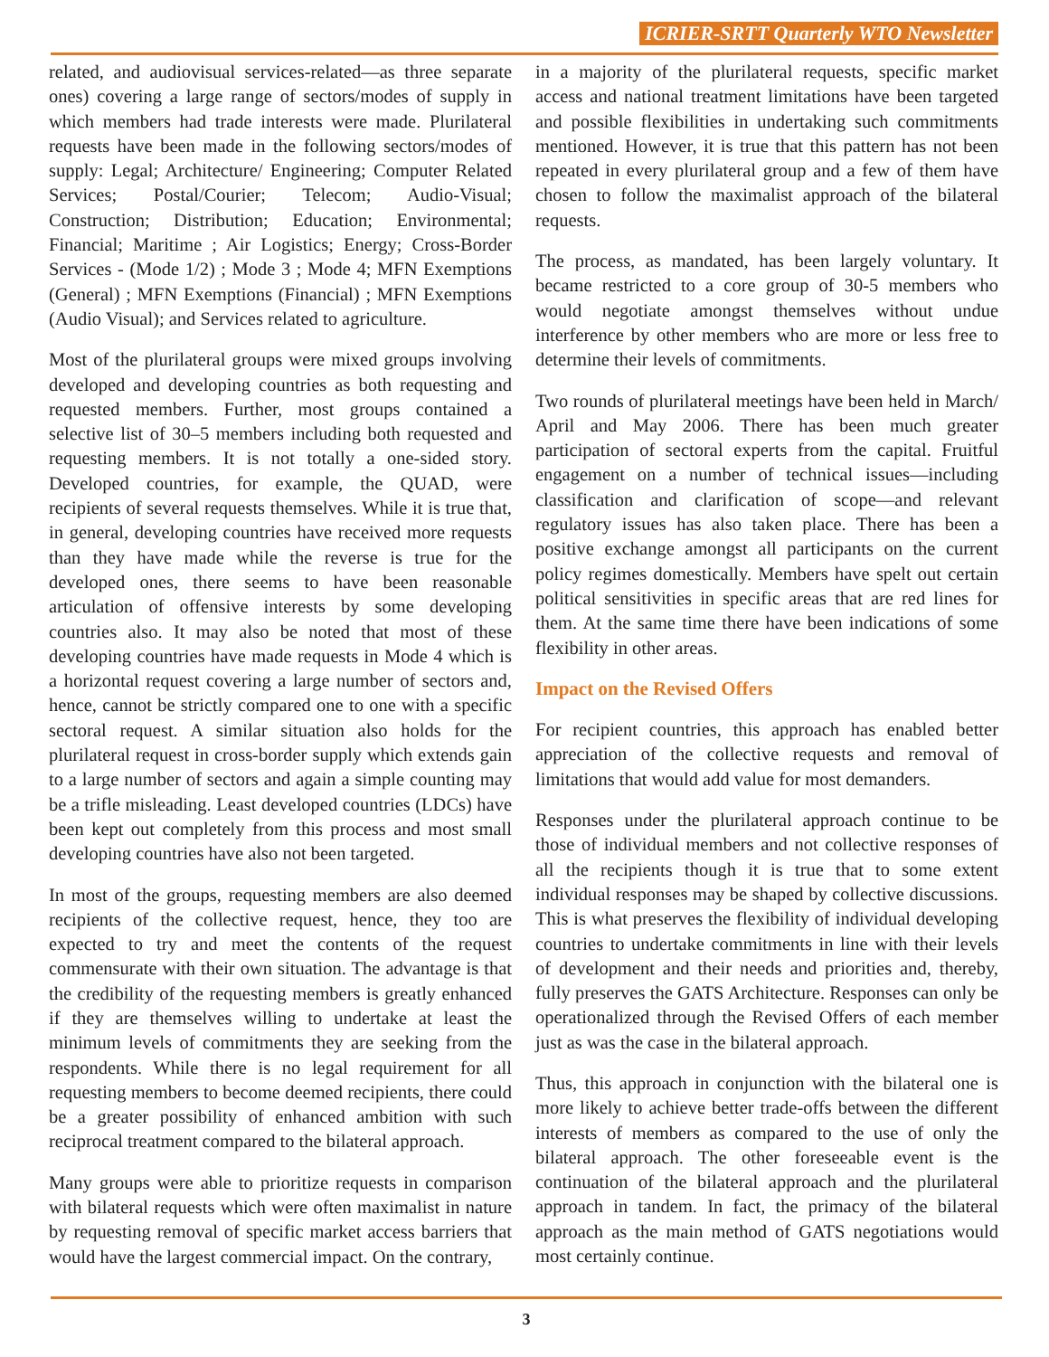ICRIER-SRTT Quarterly WTO Newsletter
related, and audiovisual services-related—as three separate ones) covering a large range of sectors/modes of supply in which members had trade interests were made. Plurilateral requests have been made in the following sectors/modes of supply: Legal; Architecture/ Engineering; Computer Related Services; Postal/Courier; Telecom; Audio-Visual; Construction; Distribution; Education; Environmental; Financial; Maritime ; Air Logistics; Energy; Cross-Border Services - (Mode 1/2) ; Mode 3 ; Mode 4; MFN Exemptions (General) ; MFN Exemptions (Financial) ; MFN Exemptions (Audio Visual); and Services related to agriculture.
Most of the plurilateral groups were mixed groups involving developed and developing countries as both requesting and requested members. Further, most groups contained a selective list of 30–5 members including both requested and requesting members. It is not totally a one-sided story. Developed countries, for example, the QUAD, were recipients of several requests themselves. While it is true that, in general, developing countries have received more requests than they have made while the reverse is true for the developed ones, there seems to have been reasonable articulation of offensive interests by some developing countries also. It may also be noted that most of these developing countries have made requests in Mode 4 which is a horizontal request covering a large number of sectors and, hence, cannot be strictly compared one to one with a specific sectoral request. A similar situation also holds for the plurilateral request in cross-border supply which extends gain to a large number of sectors and again a simple counting may be a trifle misleading. Least developed countries (LDCs) have been kept out completely from this process and most small developing countries have also not been targeted.
In most of the groups, requesting members are also deemed recipients of the collective request, hence, they too are expected to try and meet the contents of the request commensurate with their own situation. The advantage is that the credibility of the requesting members is greatly enhanced if they are themselves willing to undertake at least the minimum levels of commitments they are seeking from the respondents. While there is no legal requirement for all requesting members to become deemed recipients, there could be a greater possibility of enhanced ambition with such reciprocal treatment compared to the bilateral approach.
Many groups were able to prioritize requests in comparison with bilateral requests which were often maximalist in nature by requesting removal of specific market access barriers that would have the largest commercial impact. On the contrary,
in a majority of the plurilateral requests, specific market access and national treatment limitations have been targeted and possible flexibilities in undertaking such commitments mentioned. However, it is true that this pattern has not been repeated in every plurilateral group and a few of them have chosen to follow the maximalist approach of the bilateral requests.
The process, as mandated, has been largely voluntary. It became restricted to a core group of 30-5 members who would negotiate amongst themselves without undue interference by other members who are more or less free to determine their levels of commitments.
Two rounds of plurilateral meetings have been held in March/ April and May 2006. There has been much greater participation of sectoral experts from the capital. Fruitful engagement on a number of technical issues—including classification and clarification of scope—and relevant regulatory issues has also taken place. There has been a positive exchange amongst all participants on the current policy regimes domestically. Members have spelt out certain political sensitivities in specific areas that are red lines for them. At the same time there have been indications of some flexibility in other areas.
Impact on the Revised Offers
For recipient countries, this approach has enabled better appreciation of the collective requests and removal of limitations that would add value for most demanders.
Responses under the plurilateral approach continue to be those of individual members and not collective responses of all the recipients though it is true that to some extent individual responses may be shaped by collective discussions. This is what preserves the flexibility of individual developing countries to undertake commitments in line with their levels of development and their needs and priorities and, thereby, fully preserves the GATS Architecture. Responses can only be operationalized through the Revised Offers of each member just as was the case in the bilateral approach.
Thus, this approach in conjunction with the bilateral one is more likely to achieve better trade-offs between the different interests of members as compared to the use of only the bilateral approach. The other foreseeable event is the continuation of the bilateral approach and the plurilateral approach in tandem. In fact, the primacy of the bilateral approach as the main method of GATS negotiations would most certainly continue.
3